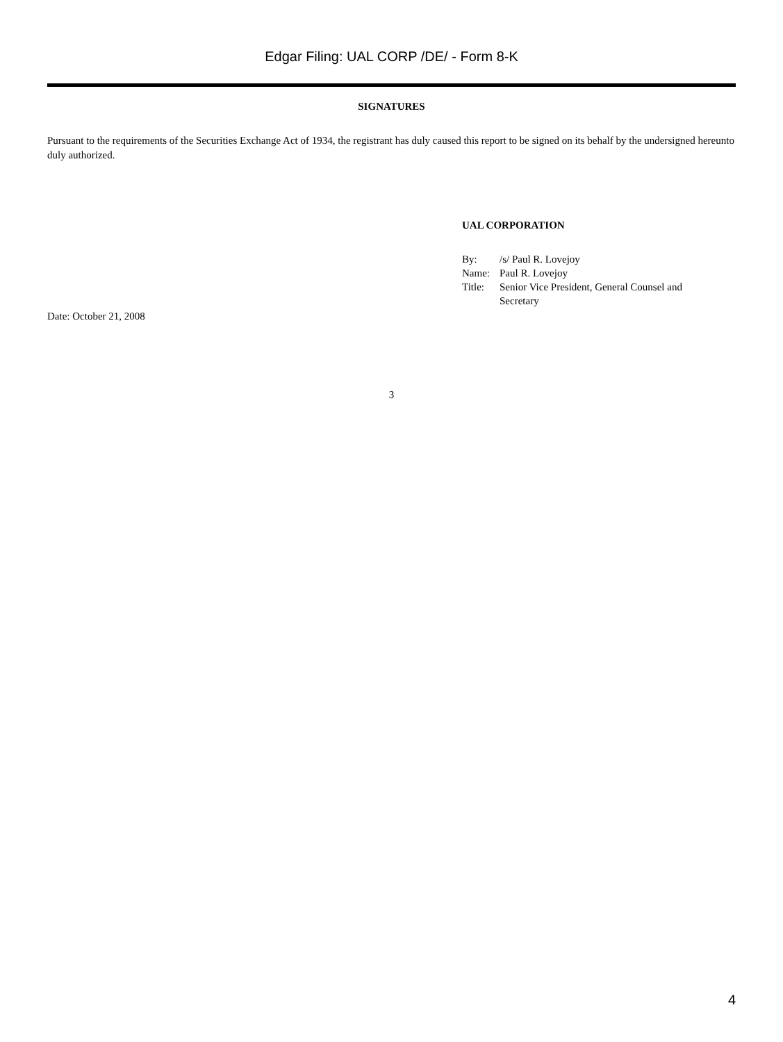Edgar Filing: UAL CORP /DE/ - Form 8-K
SIGNATURES
Pursuant to the requirements of the Securities Exchange Act of 1934, the registrant has duly caused this report to be signed on its behalf by the undersigned hereunto duly authorized.
UAL CORPORATION
| By: | /s/ Paul R. Lovejoy |
| Name: | Paul R. Lovejoy |
| Title: | Senior Vice President, General Counsel and Secretary |
Date: October 21, 2008
3
4